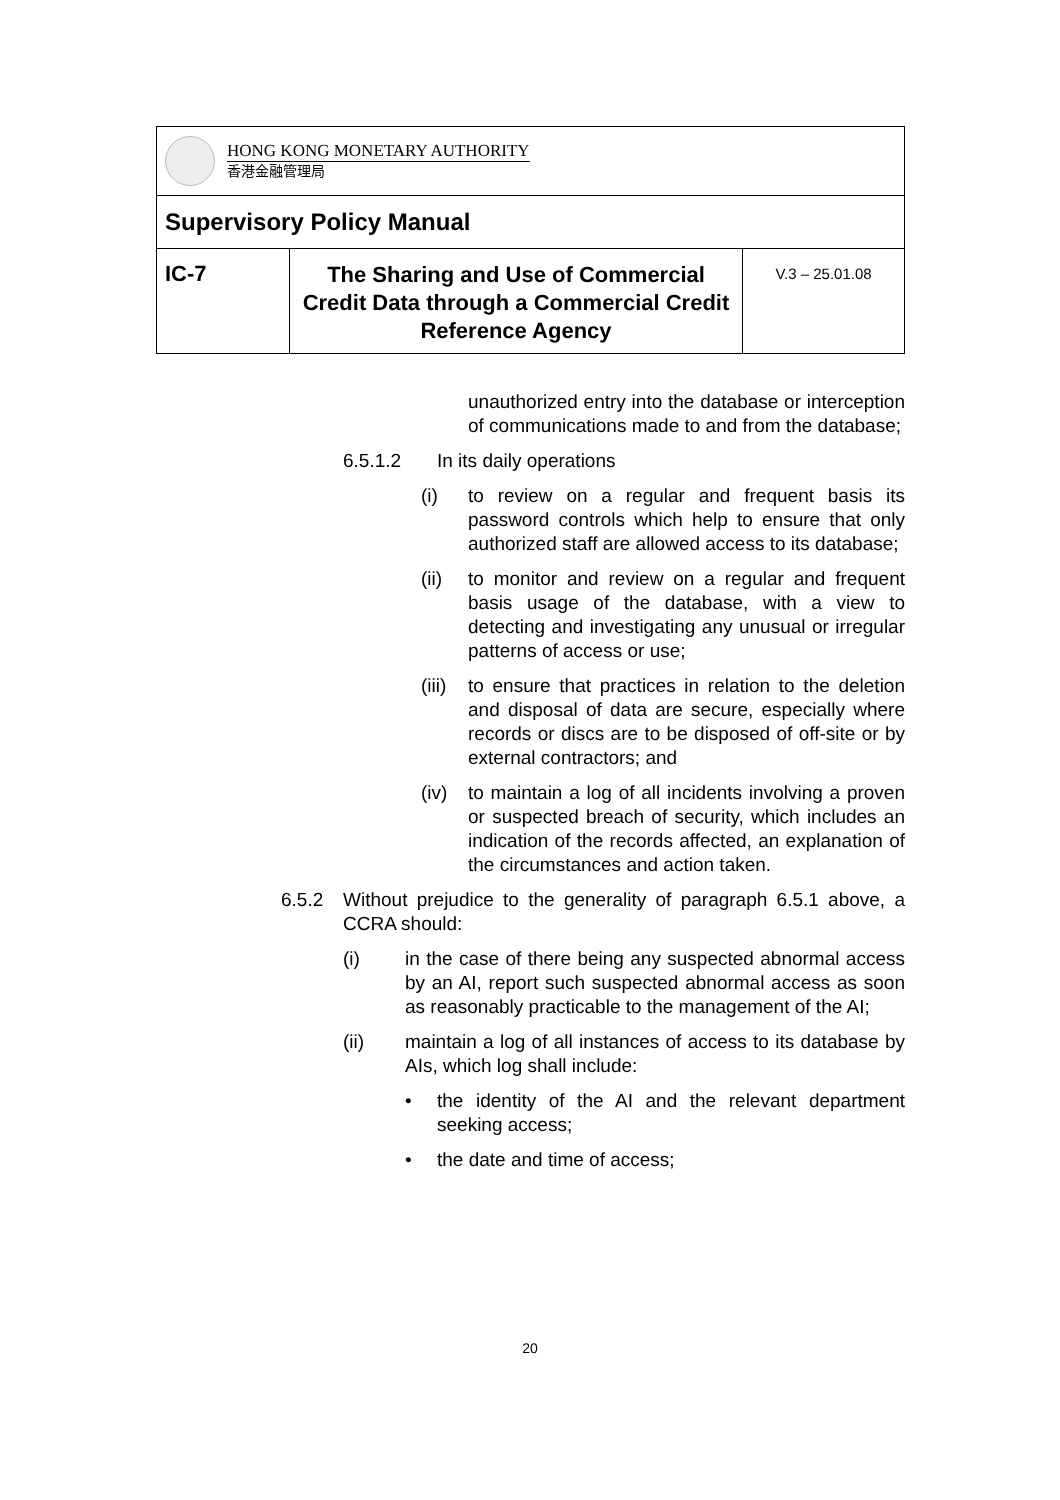| HONG KONG MONETARY AUTHORITY 香港金融管理局 | | |
| Supervisory Policy Manual | | |
| IC-7 | The Sharing and Use of Commercial Credit Data through a Commercial Credit Reference Agency | V.3 – 25.01.08 |
unauthorized entry into the database or interception of communications made to and from the database;
6.5.1.2 In its daily operations
(i) to review on a regular and frequent basis its password controls which help to ensure that only authorized staff are allowed access to its database;
(ii) to monitor and review on a regular and frequent basis usage of the database, with a view to detecting and investigating any unusual or irregular patterns of access or use;
(iii)
to ensure that practices in relation to the deletion and disposal of data are secure, especially where records or discs are to be disposed of off-site or by external contractors; and
(iv) to maintain a log of all incidents involving a proven or suspected breach of security, which includes an indication of the records affected, an explanation of the circumstances and action taken.
6.5.2 Without prejudice to the generality of paragraph 6.5.1 above, a CCRA should:
(i) in the case of there being any suspected abnormal access by an AI, report such suspected abnormal access as soon as reasonably practicable to the management of the AI;
(ii) maintain a log of all instances of access to its database by AIs, which log shall include:
• the identity of the AI and the relevant department seeking access;
• the date and time of access;
20